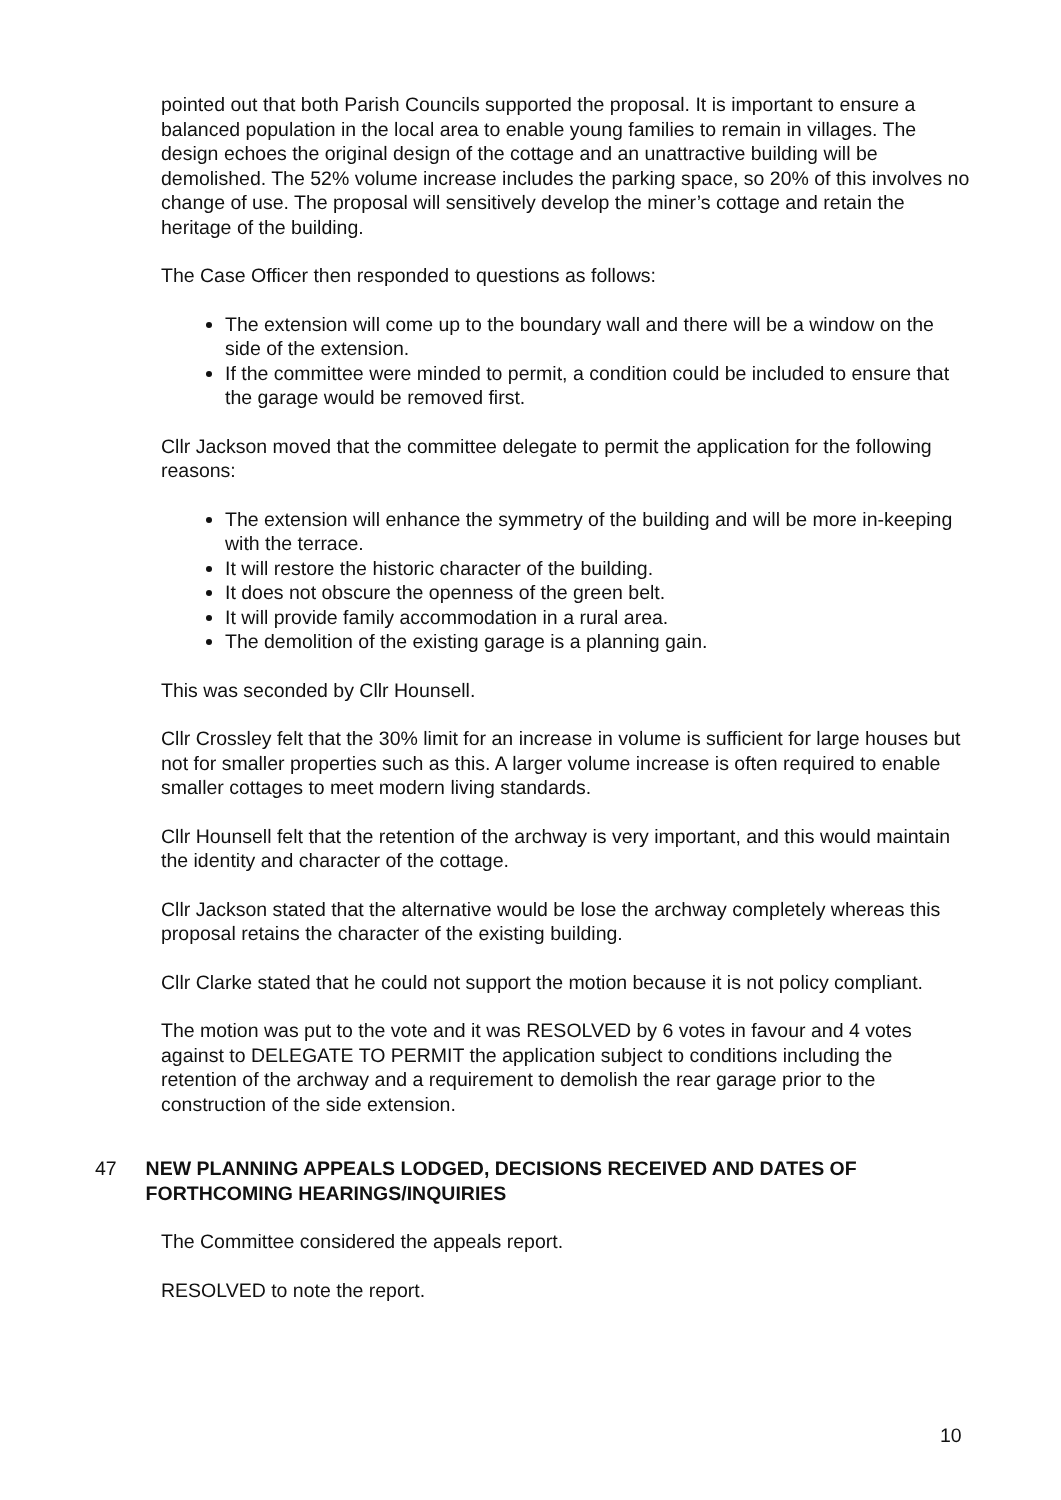pointed out that both Parish Councils supported the proposal. It is important to ensure a balanced population in the local area to enable young families to remain in villages. The design echoes the original design of the cottage and an unattractive building will be demolished. The 52% volume increase includes the parking space, so 20% of this involves no change of use. The proposal will sensitively develop the miner’s cottage and retain the heritage of the building.
The Case Officer then responded to questions as follows:
The extension will come up to the boundary wall and there will be a window on the side of the extension.
If the committee were minded to permit, a condition could be included to ensure that the garage would be removed first.
Cllr Jackson moved that the committee delegate to permit the application for the following reasons:
The extension will enhance the symmetry of the building and will be more in-keeping with the terrace.
It will restore the historic character of the building.
It does not obscure the openness of the green belt.
It will provide family accommodation in a rural area.
The demolition of the existing garage is a planning gain.
This was seconded by Cllr Hounsell.
Cllr Crossley felt that the 30% limit for an increase in volume is sufficient for large houses but not for smaller properties such as this. A larger volume increase is often required to enable smaller cottages to meet modern living standards.
Cllr Hounsell felt that the retention of the archway is very important, and this would maintain the identity and character of the cottage.
Cllr Jackson stated that the alternative would be lose the archway completely whereas this proposal retains the character of the existing building.
Cllr Clarke stated that he could not support the motion because it is not policy compliant.
The motion was put to the vote and it was RESOLVED by 6 votes in favour and 4 votes against to DELEGATE TO PERMIT the application subject to conditions including the retention of the archway and a requirement to demolish the rear garage prior to the construction of the side extension.
47 NEW PLANNING APPEALS LODGED, DECISIONS RECEIVED AND DATES OF FORTHCOMING HEARINGS/INQUIRIES
The Committee considered the appeals report.
RESOLVED to note the report.
10